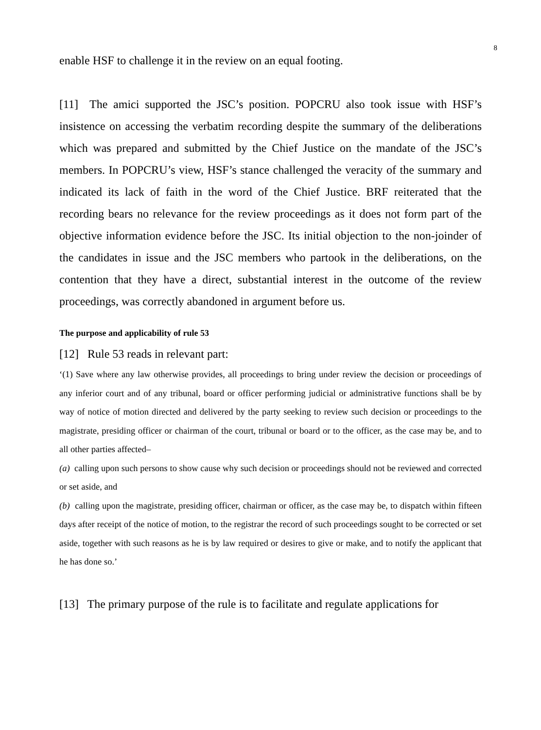8
enable HSF to challenge it in the review on an equal footing.
[11] The amici supported the JSC’s position. POPCRU also took issue with HSF’s insistence on accessing the verbatim recording despite the summary of the deliberations which was prepared and submitted by the Chief Justice on the mandate of the JSC’s members. In POPCRU’s view, HSF’s stance challenged the veracity of the summary and indicated its lack of faith in the word of the Chief Justice. BRF reiterated that the recording bears no relevance for the review proceedings as it does not form part of the objective information evidence before the JSC. Its initial objection to the non-joinder of the candidates in issue and the JSC members who partook in the deliberations, on the contention that they have a direct, substantial interest in the outcome of the review proceedings, was correctly abandoned in argument before us.
The purpose and applicability of rule 53
[12] Rule 53 reads in relevant part:
‘(1) Save where any law otherwise provides, all proceedings to bring under review the decision or proceedings of any inferior court and of any tribunal, board or officer performing judicial or administrative functions shall be by way of notice of motion directed and delivered by the party seeking to review such decision or proceedings to the magistrate, presiding officer or chairman of the court, tribunal or board or to the officer, as the case may be, and to all other parties affected–
(a) calling upon such persons to show cause why such decision or proceedings should not be reviewed and corrected or set aside, and
(b) calling upon the magistrate, presiding officer, chairman or officer, as the case may be, to dispatch within fifteen days after receipt of the notice of motion, to the registrar the record of such proceedings sought to be corrected or set aside, together with such reasons as he is by law required or desires to give or make, and to notify the applicant that he has done so.’
[13] The primary purpose of the rule is to facilitate and regulate applications for